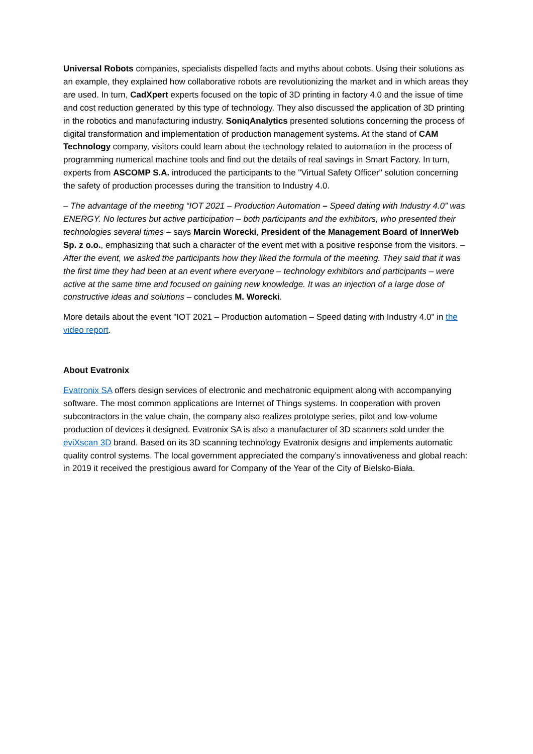Universal Robots companies, specialists dispelled facts and myths about cobots. Using their solutions as an example, they explained how collaborative robots are revolutionizing the market and in which areas they are used. In turn, CadXpert experts focused on the topic of 3D printing in factory 4.0 and the issue of time and cost reduction generated by this type of technology. They also discussed the application of 3D printing in the robotics and manufacturing industry. SoniqAnalytics presented solutions concerning the process of digital transformation and implementation of production management systems. At the stand of CAM Technology company, visitors could learn about the technology related to automation in the process of programming numerical machine tools and find out the details of real savings in Smart Factory. In turn, experts from ASCOMP S.A. introduced the participants to the "Virtual Safety Officer" solution concerning the safety of production processes during the transition to Industry 4.0.
– The advantage of the meeting “IOT 2021 – Production Automation – Speed dating with Industry 4.0” was ENERGY. No lectures but active participation – both participants and the exhibitors, who presented their technologies several times – says Marcin Worecki, President of the Management Board of InnerWeb Sp. z o.o., emphasizing that such a character of the event met with a positive response from the visitors. – After the event, we asked the participants how they liked the formula of the meeting. They said that it was the first time they had been at an event where everyone – technology exhibitors and participants – were active at the same time and focused on gaining new knowledge. It was an injection of a large dose of constructive ideas and solutions – concludes M. Worecki.
More details about the event "IOT 2021 – Production automation – Speed dating with Industry 4.0" in the video report.
About Evatronix
Evatronix SA offers design services of electronic and mechatronic equipment along with accompanying software. The most common applications are Internet of Things systems. In cooperation with proven subcontractors in the value chain, the company also realizes prototype series, pilot and low-volume production of devices it designed. Evatronix SA is also a manufacturer of 3D scanners sold under the eviXscan 3D brand. Based on its 3D scanning technology Evatronix designs and implements automatic quality control systems. The local government appreciated the company’s innovativeness and global reach: in 2019 it received the prestigious award for Company of the Year of the City of Bielsko-Biała.